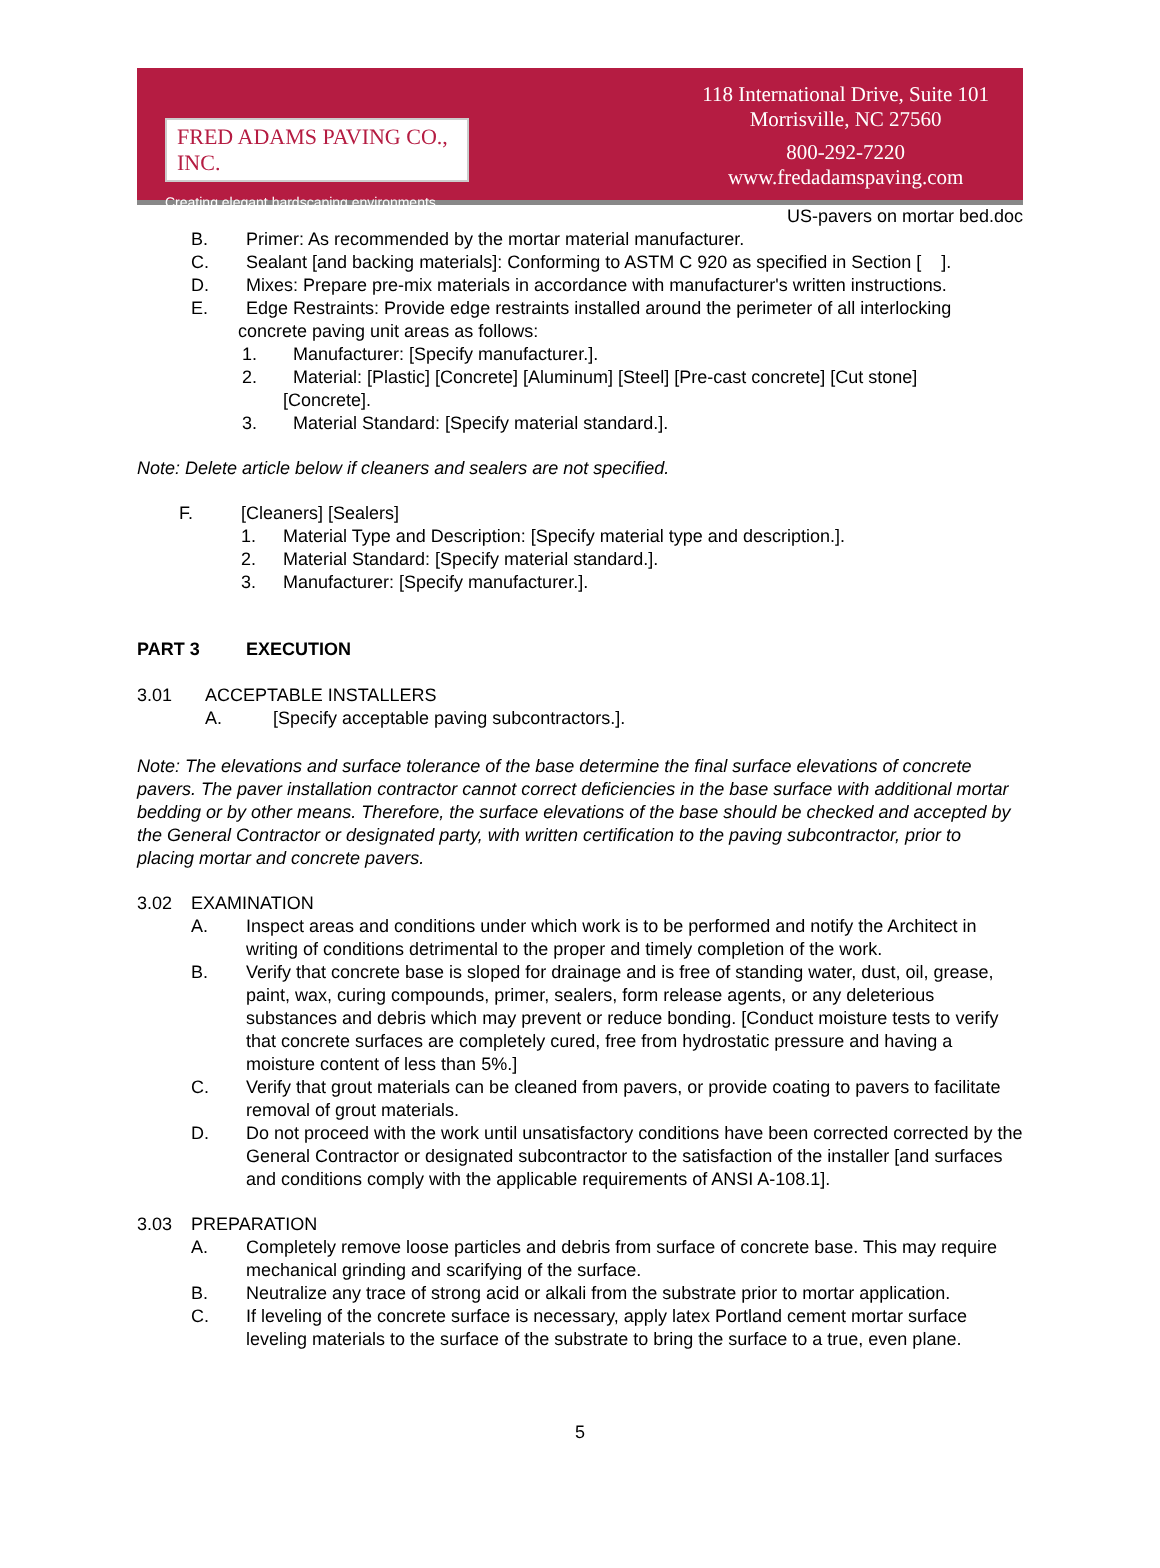FRED ADAMS PAVING CO., INC.
Creating elegant hardscaping environments.
118 International Drive, Suite 101
Morrisville, NC 27560
800-292-7220
www.fredadamspaving.com
US-pavers on mortar bed.doc
B. Primer: As recommended by the mortar material manufacturer.
C. Sealant [and backing materials]: Conforming to ASTM C 920 as specified in Section [ ].
D. Mixes: Prepare pre-mix materials in accordance with manufacturer's written instructions.
E. Edge Restraints: Provide edge restraints installed around the perimeter of all interlocking
concrete paving unit areas as follows:
1. Manufacturer: [Specify manufacturer.].
2. Material: [Plastic] [Concrete] [Aluminum] [Steel] [Pre-cast concrete] [Cut stone]
[Concrete].
3. Material Standard: [Specify material standard.].
Note: Delete article below if cleaners and sealers are not specified.
F. [Cleaners] [Sealers]
1. Material Type and Description: [Specify material type and description.].
2. Material Standard: [Specify material standard.].
3. Manufacturer: [Specify manufacturer.].
PART 3 EXECUTION
3.01 ACCEPTABLE INSTALLERS
A. [Specify acceptable paving subcontractors.].
Note: The elevations and surface tolerance of the base determine the final surface elevations of concrete pavers. The paver installation contractor cannot correct deficiencies in the base surface with additional mortar bedding or by other means. Therefore, the surface elevations of the base should be checked and accepted by the General Contractor or designated party, with written certification to the paving subcontractor, prior to placing mortar and concrete pavers.
3.02 EXAMINATION
A. Inspect areas and conditions under which work is to be performed and notify the Architect in writing of conditions detrimental to the proper and timely completion of the work.
B. Verify that concrete base is sloped for drainage and is free of standing water, dust, oil, grease, paint, wax, curing compounds, primer, sealers, form release agents, or any deleterious substances and debris which may prevent or reduce bonding. [Conduct moisture tests to verify that concrete surfaces are completely cured, free from hydrostatic pressure and having a moisture content of less than 5%.]
C. Verify that grout materials can be cleaned from pavers, or provide coating to pavers to facilitate removal of grout materials.
D. Do not proceed with the work until unsatisfactory conditions have been corrected corrected by the General Contractor or designated subcontractor to the satisfaction of the installer [and surfaces and conditions comply with the applicable requirements of ANSI A-108.1].
3.03 PREPARATION
A. Completely remove loose particles and debris from surface of concrete base. This may require mechanical grinding and scarifying of the surface.
B. Neutralize any trace of strong acid or alkali from the substrate prior to mortar application.
C. If leveling of the concrete surface is necessary, apply latex Portland cement mortar surface leveling materials to the surface of the substrate to bring the surface to a true, even plane.
5